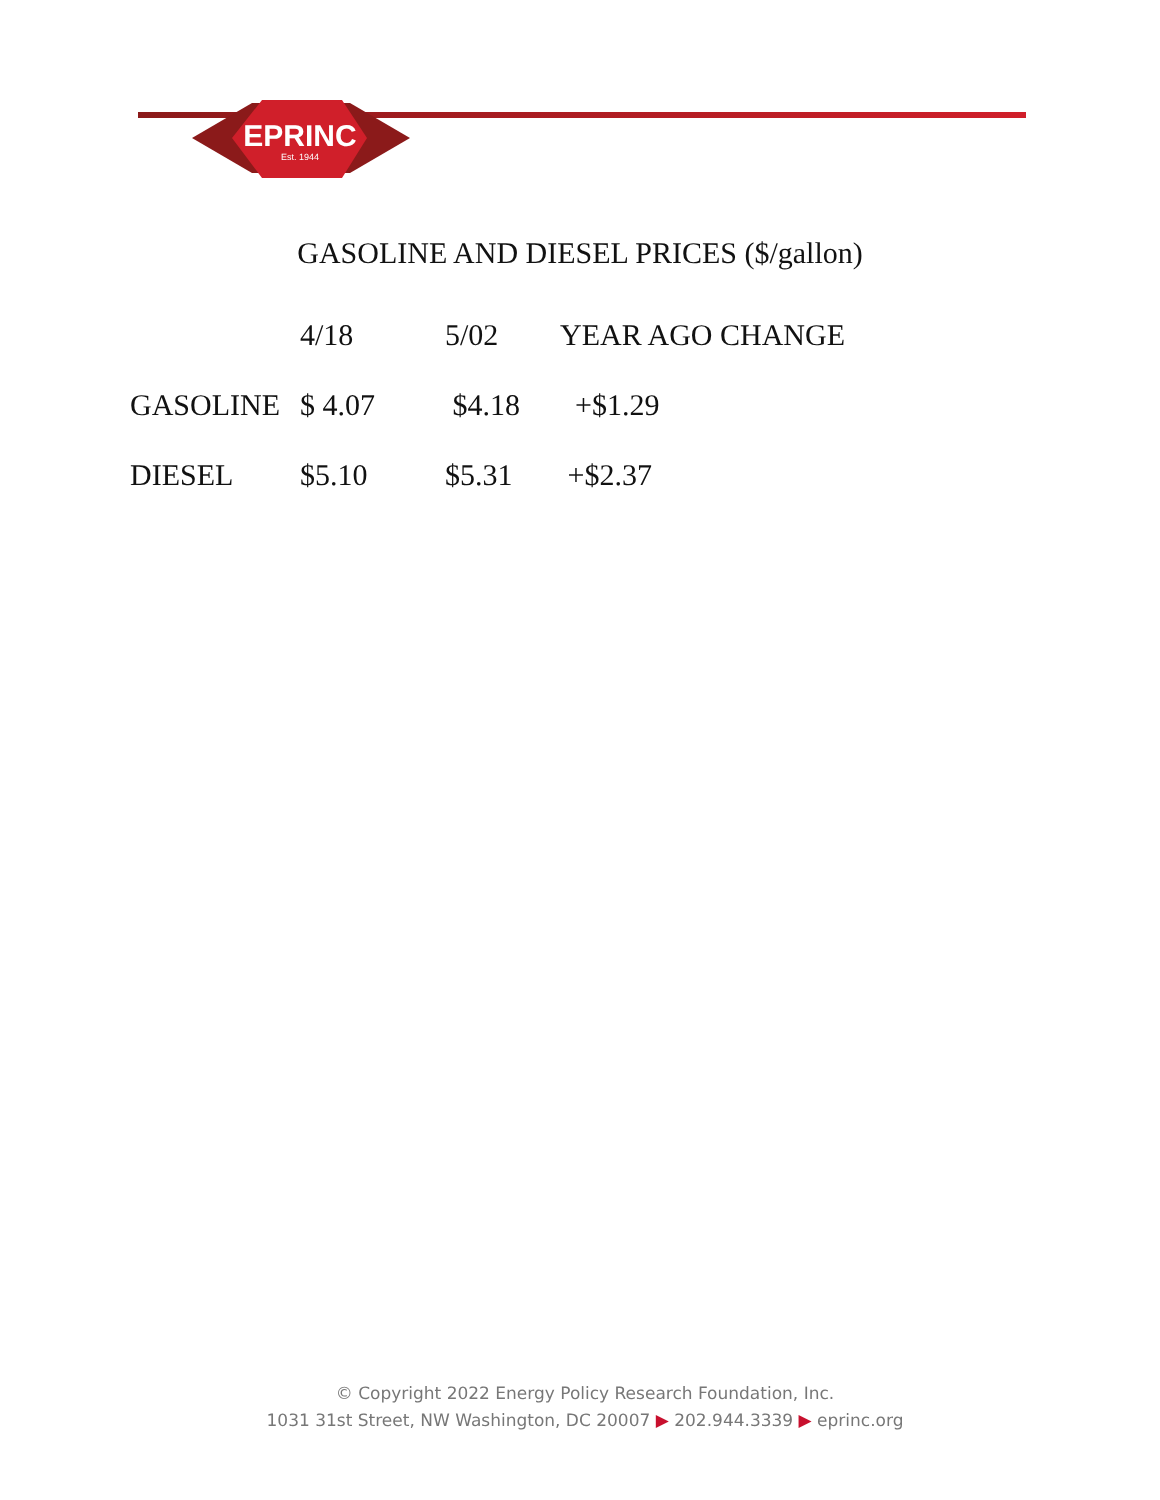EPRINC
Est. 1944
GASOLINE AND DIESEL PRICES ($/gallon)
| | 4/18 | 5/02 | YEAR AGO CHANGE |
| --- | --- | --- | --- |
| GASOLINE | $ 4.07 | $4.18 | +$1.29 |
| DIESEL | $5.10 | $5.31 | +$2.37 |
© Copyright 2022 Energy Policy Research Foundation, Inc.
1031 31st Street, NW Washington, DC 20007 ▶ 202.944.3339 ▶ eprinc.org